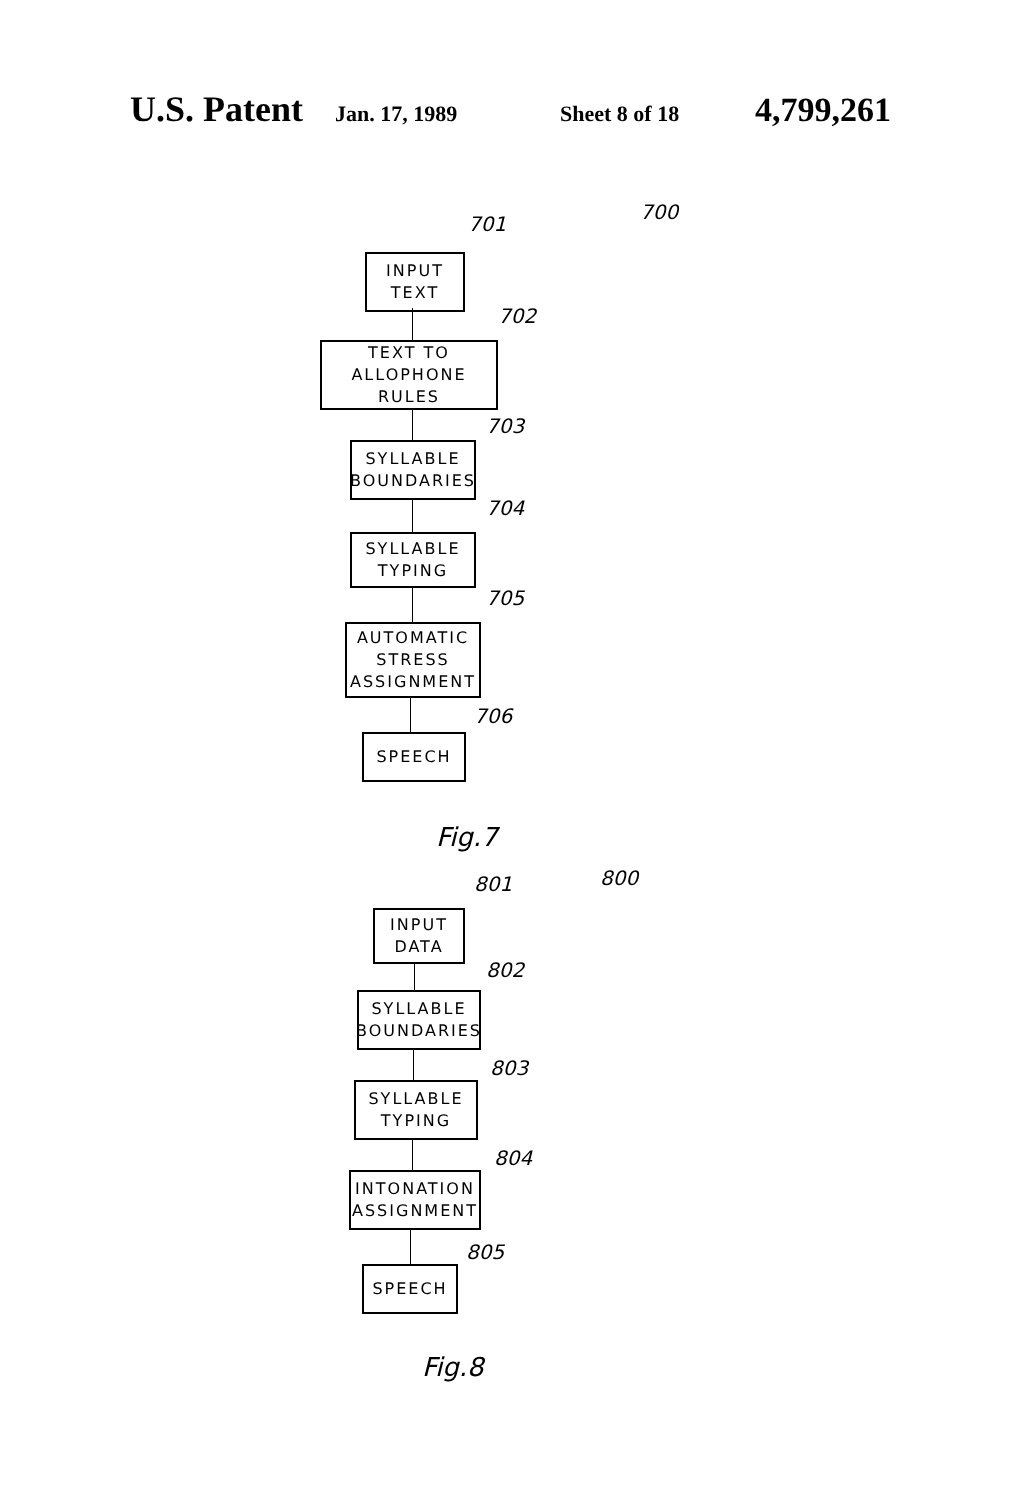U.S. Patent
Jan. 17, 1989 Sheet 8 of 18
4,799,261
700
701
INPUT
TEXT
702
TEXT TO
ALLOPHONE RULES
703
SYLLABLE
BOUNDARIES
704
SYLLABLE
TYPING
705
AUTOMATIC
STRESS
ASSIGNMENT
706
SPEECH
Fig.7
800
801
INPUT
DATA
802
SYLLABLE
BOUNDARIES
803
SYLLABLE
TYPING
804
INTONATION
ASSIGNMENT
805
SPEECH
Fig.8